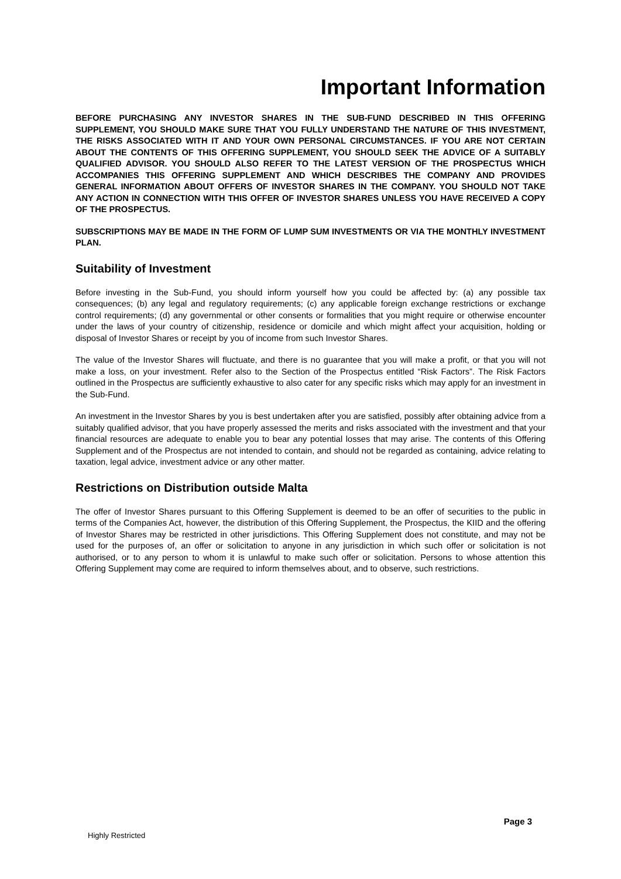Important Information
BEFORE PURCHASING ANY INVESTOR SHARES IN THE SUB-FUND DESCRIBED IN THIS OFFERING SUPPLEMENT, YOU SHOULD MAKE SURE THAT YOU FULLY UNDERSTAND THE NATURE OF THIS INVESTMENT, THE RISKS ASSOCIATED WITH IT AND YOUR OWN PERSONAL CIRCUMSTANCES. IF YOU ARE NOT CERTAIN ABOUT THE CONTENTS OF THIS OFFERING SUPPLEMENT, YOU SHOULD SEEK THE ADVICE OF A SUITABLY QUALIFIED ADVISOR. YOU SHOULD ALSO REFER TO THE LATEST VERSION OF THE PROSPECTUS WHICH ACCOMPANIES THIS OFFERING SUPPLEMENT AND WHICH DESCRIBES THE COMPANY AND PROVIDES GENERAL INFORMATION ABOUT OFFERS OF INVESTOR SHARES IN THE COMPANY. YOU SHOULD NOT TAKE ANY ACTION IN CONNECTION WITH THIS OFFER OF INVESTOR SHARES UNLESS YOU HAVE RECEIVED A COPY OF THE PROSPECTUS.
SUBSCRIPTIONS MAY BE MADE IN THE FORM OF LUMP SUM INVESTMENTS OR VIA THE MONTHLY INVESTMENT PLAN.
Suitability of Investment
Before investing in the Sub-Fund, you should inform yourself how you could be affected by: (a) any possible tax consequences; (b) any legal and regulatory requirements; (c) any applicable foreign exchange restrictions or exchange control requirements; (d) any governmental or other consents or formalities that you might require or otherwise encounter under the laws of your country of citizenship, residence or domicile and which might affect your acquisition, holding or disposal of Investor Shares or receipt by you of income from such Investor Shares.
The value of the Investor Shares will fluctuate, and there is no guarantee that you will make a profit, or that you will not make a loss, on your investment. Refer also to the Section of the Prospectus entitled “Risk Factors”. The Risk Factors outlined in the Prospectus are sufficiently exhaustive to also cater for any specific risks which may apply for an investment in the Sub-Fund.
An investment in the Investor Shares by you is best undertaken after you are satisfied, possibly after obtaining advice from a suitably qualified advisor, that you have properly assessed the merits and risks associated with the investment and that your financial resources are adequate to enable you to bear any potential losses that may arise. The contents of this Offering Supplement and of the Prospectus are not intended to contain, and should not be regarded as containing, advice relating to taxation, legal advice, investment advice or any other matter.
Restrictions on Distribution outside Malta
The offer of Investor Shares pursuant to this Offering Supplement is deemed to be an offer of securities to the public in terms of the Companies Act, however, the distribution of this Offering Supplement, the Prospectus, the KIID and the offering of Investor Shares may be restricted in other jurisdictions. This Offering Supplement does not constitute, and may not be used for the purposes of, an offer or solicitation to anyone in any jurisdiction in which such offer or solicitation is not authorised, or to any person to whom it is unlawful to make such offer or solicitation. Persons to whose attention this Offering Supplement may come are required to inform themselves about, and to observe, such restrictions.
Page 3
Highly Restricted